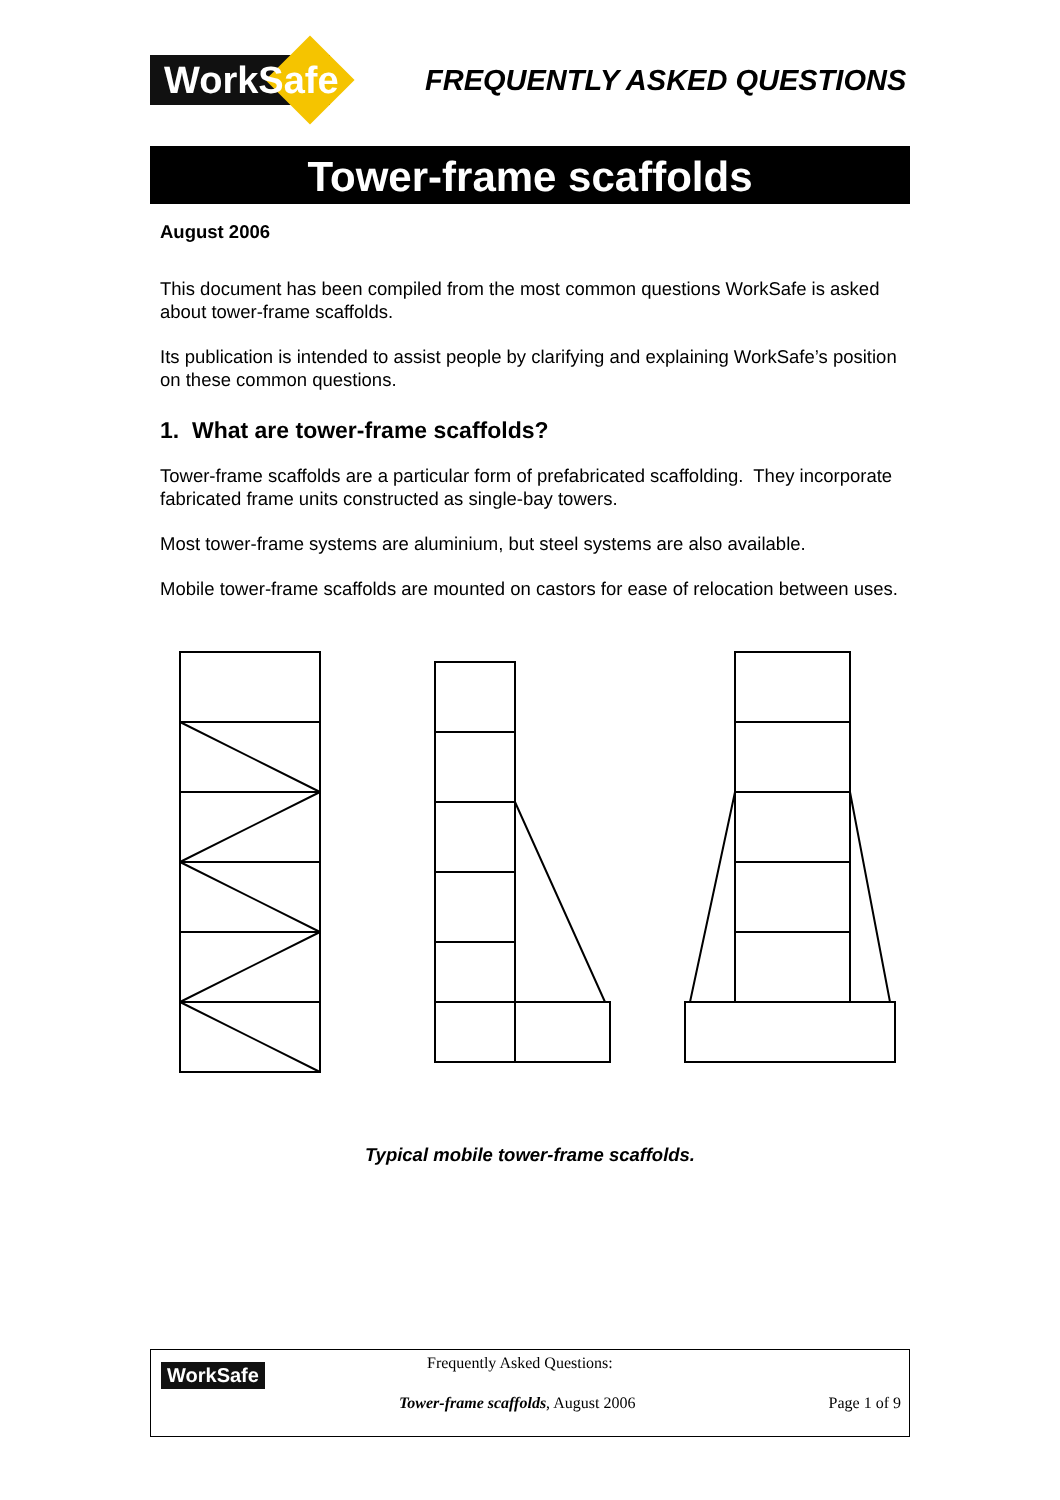WorkSafe
FREQUENTLY ASKED QUESTIONS
Tower-frame scaffolds
August 2006
This document has been compiled from the most common questions WorkSafe is asked about tower-frame scaffolds.
Its publication is intended to assist people by clarifying and explaining WorkSafe’s position on these common questions.
1. What are tower-frame scaffolds?
Tower-frame scaffolds are a particular form of prefabricated scaffolding. They incorporate fabricated frame units constructed as single-bay towers.
Most tower-frame systems are aluminium, but steel systems are also available.
Mobile tower-frame scaffolds are mounted on castors for ease of relocation between uses.
Typical mobile tower-frame scaffolds.
WorkSafe Frequently Asked Questions:
Tower-frame scaffolds, August 2006
Page 1 of 9